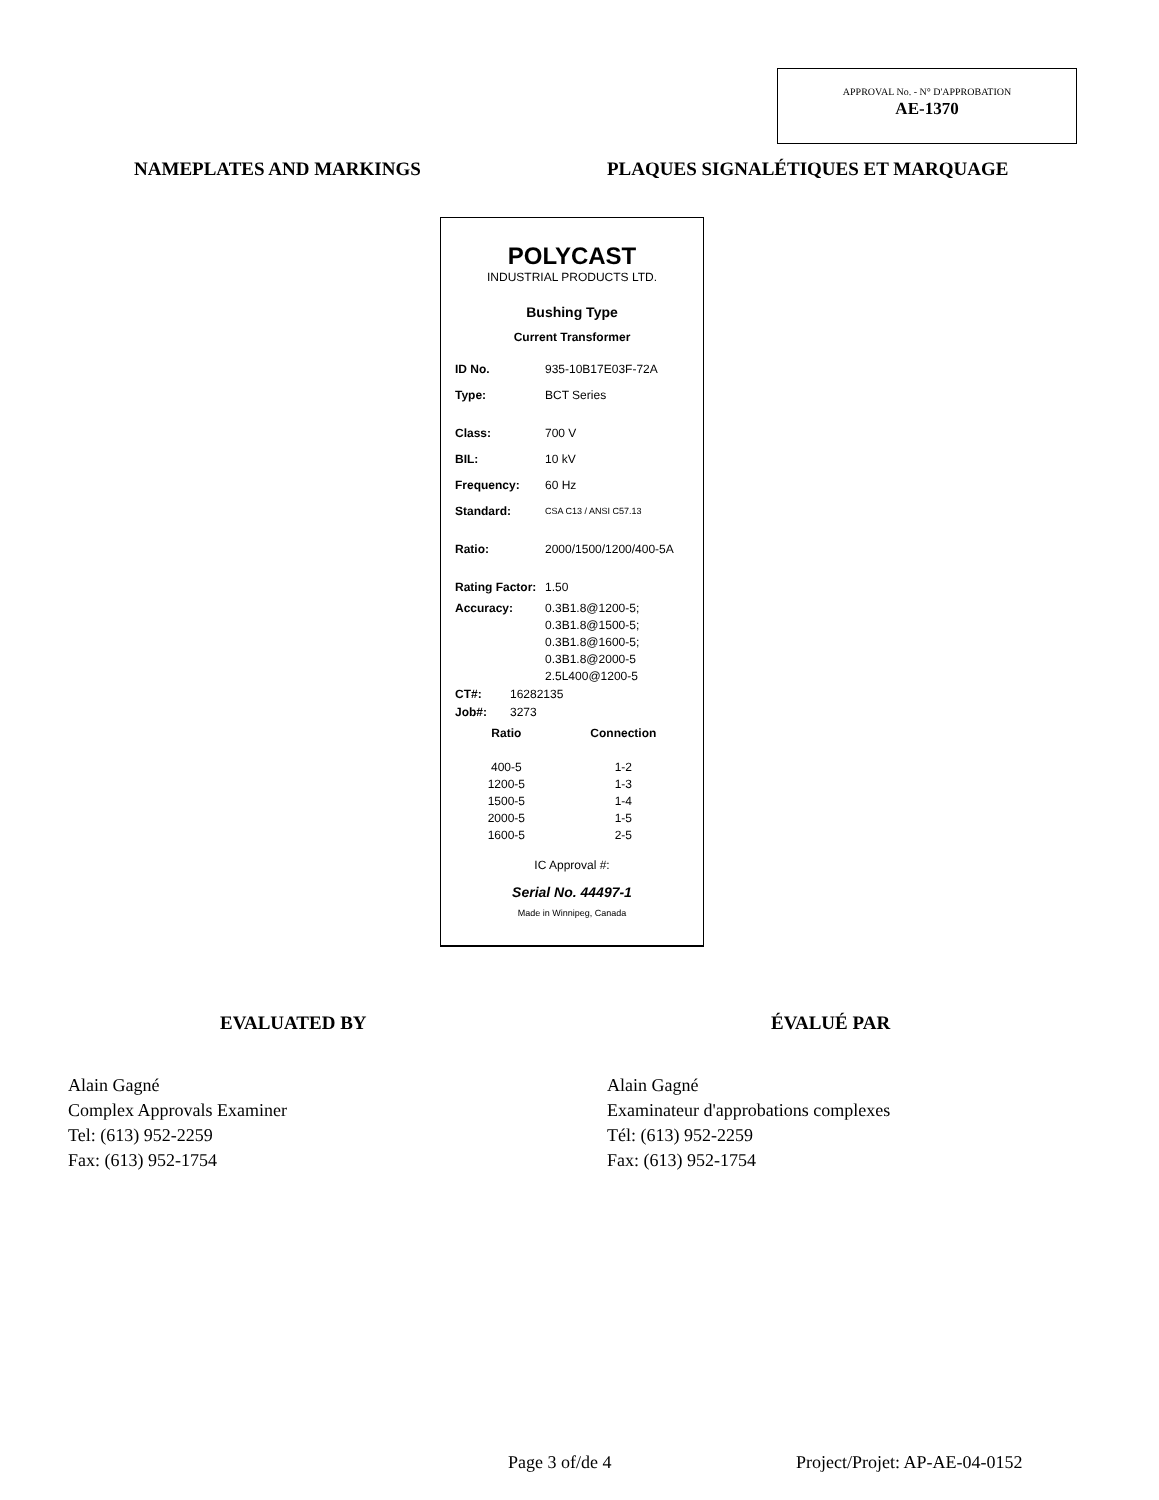APPROVAL No. - N° D'APPROBATION
AE-1370
NAMEPLATES AND MARKINGS
PLAQUES SIGNALÉTIQUES ET MARQUAGE
POLYCAST
INDUSTRIAL PRODUCTS LTD.
Bushing Type
Current Transformer
ID No. 935-10B17E03F-72A
Type: BCT Series
Class: 700 V
BIL: 10 kV
Frequency: 60 Hz
Standard: CSA C13 / ANSI C57.13
Ratio: 2000/1500/1200/400-5A
Rating Factor: 1.50
Accuracy: 0.3B1.8@1200-5;
0.3B1.8@1500-5;
0.3B1.8@1600-5;
0.3B1.8@2000-5
2.5L400@1200-5
CT#: 16282135
Job#: 3273
Ratio
400-5
1200-5
1500-5
2000-5
1600-5
Connection
1-2
1-3
1-4
1-5
2-5
IC Approval #:
Serial No. 44497-1
Made in Winnipeg, Canada
EVALUATED BY ÉVALUÉ PAR
Alain Gagné
Complex Approvals Examiner
Tel: (613) 952-2259
Fax: (613) 952-1754
Alain Gagné
Examinateur d'approbations complexes
Tél: (613) 952-2259
Fax: (613) 952-1754
Page 3 of/de 4 Project/Projet: AP-AE-04-0152